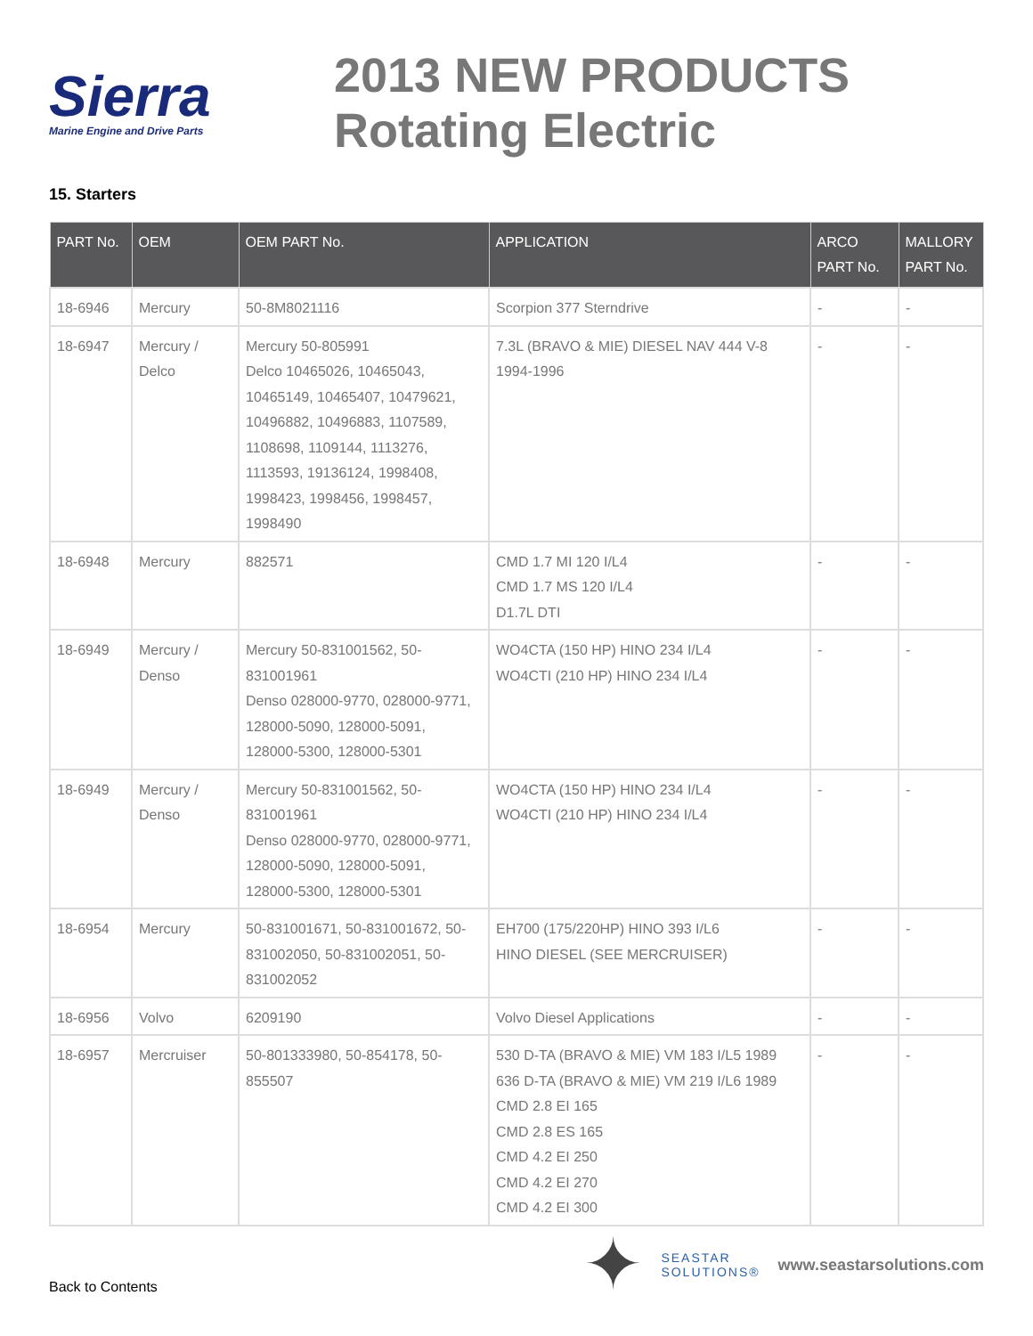Sierra
Marine Engine and Drive Parts
2013 NEW PRODUCTS
Rotating Electric
15. Starters
| PART No. | OEM | OEM PART No. | APPLICATION | ARCO PART No. | MALLORY PART No. |
| --- | --- | --- | --- | --- | --- |
| 18-6946 | Mercury | 50-8M8021116 | Scorpion 377 Sterndrive | - | - |
| 18-6947 | Mercury / Delco | Mercury 50-805991 Delco 10465026, 10465043, 10465149, 10465407, 10479621, 10496882, 10496883, 1107589, 1108698, 1109144, 1113276, 1113593, 19136124, 1998408, 1998423, 1998456, 1998457, 1998490 | 7.3L (BRAVO & MIE) DIESEL NAV 444 V-8 1994-1996 | - | - |
| 18-6948 | Mercury | 882571 | CMD 1.7 MI 120 I/L4 CMD 1.7 MS 120 I/L4 D1.7L DTI | - | - |
| 18-6949 | Mercury / Denso | Mercury 50-831001562, 50-831001961 Denso 028000-9770, 028000-9771, 128000-5090, 128000-5091, 128000-5300, 128000-5301 | WO4CTA (150 HP) HINO 234 I/L4 WO4CTI (210 HP) HINO 234 I/L4 | - | - |
| 18-6949 | Mercury / Denso | Mercury 50-831001562, 50-831001961 Denso 028000-9770, 028000-9771, 128000-5090, 128000-5091, 128000-5300, 128000-5301 | WO4CTA (150 HP) HINO 234 I/L4 WO4CTI (210 HP) HINO 234 I/L4 | - | - |
| 18-6954 | Mercury | 50-831001671, 50-831001672, 50-831002050, 50-831002051, 50-831002052 | EH700 (175/220HP) HINO 393 I/L6 HINO DIESEL (SEE MERCRUISER) | - | - |
| 18-6956 | Volvo | 6209190 | Volvo Diesel Applications | - | - |
| 18-6957 | Mercruiser | 50-801333980, 50-854178, 50-855507 | 530 D-TA (BRAVO & MIE) VM 183 I/L5 1989 636 D-TA (BRAVO & MIE) VM 219 I/L6 1989 CMD 2.8 EI 165 CMD 2.8 ES 165 CMD 4.2 EI 250 CMD 4.2 EI 270 CMD 4.2 EI 300 | - | - |
Back to Contents
✦
SEASTAR
SOLUTIONS®
www.seastarsolutions.com